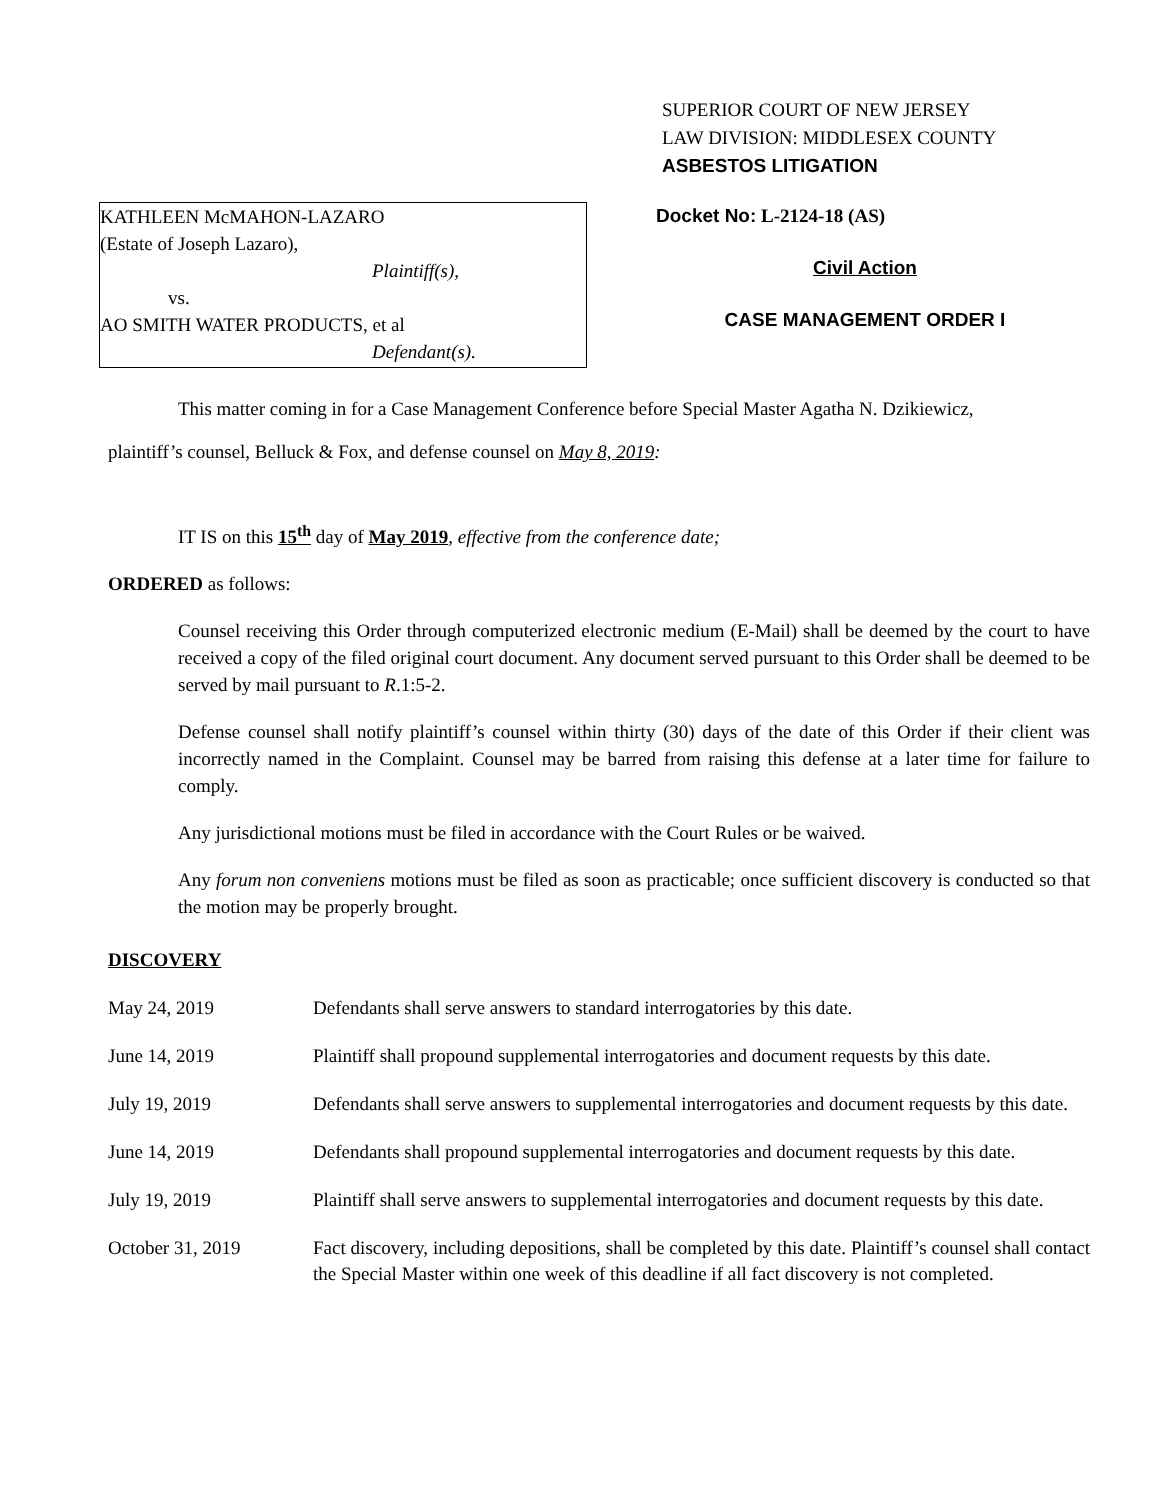SUPERIOR COURT OF NEW JERSEY
LAW DIVISION: MIDDLESEX COUNTY
ASBESTOS LITIGATION
KATHLEEN McMAHON-LAZARO
(Estate of Joseph Lazaro),
Plaintiff(s),
vs.
AO SMITH WATER PRODUCTS, et al
Defendant(s).
Docket No: L-2124-18 (AS)
Civil Action
CASE MANAGEMENT ORDER I
This matter coming in for a Case Management Conference before Special Master Agatha N. Dzikiewicz,
plaintiff’s counsel, Belluck & Fox, and defense counsel on May 8, 2019:
IT IS on this 15<sup>th</sup> day of May 2019, effective from the conference date;
ORDERED as follows:
Counsel receiving this Order through computerized electronic medium (E-Mail) shall be deemed by the court to have received a copy of the filed original court document. Any document served pursuant to this Order shall be deemed to be served by mail pursuant to R.1:5-2.
Defense counsel shall notify plaintiff’s counsel within thirty (30) days of the date of this Order if their client was incorrectly named in the Complaint. Counsel may be barred from raising this defense at a later time for failure to comply.
Any jurisdictional motions must be filed in accordance with the Court Rules or be waived.
Any forum non conveniens motions must be filed as soon as practicable; once sufficient discovery is conducted so that the motion may be properly brought.
DISCOVERY
| May 24, 2019 | Defendants shall serve answers to standard interrogatories by this date. |
| June 14, 2019 | Plaintiff shall propound supplemental interrogatories and document requests by this date. |
| July 19, 2019 | Defendants shall serve answers to supplemental interrogatories and document requests by this date. |
| June 14, 2019 | Defendants shall propound supplemental interrogatories and document requests by this date. |
| July 19, 2019 | Plaintiff shall serve answers to supplemental interrogatories and document requests by this date. |
| October 31, 2019 | Fact discovery, including depositions, shall be completed by this date. Plaintiff’s counsel shall contact the Special Master within one week of this deadline if all fact discovery is not completed. |